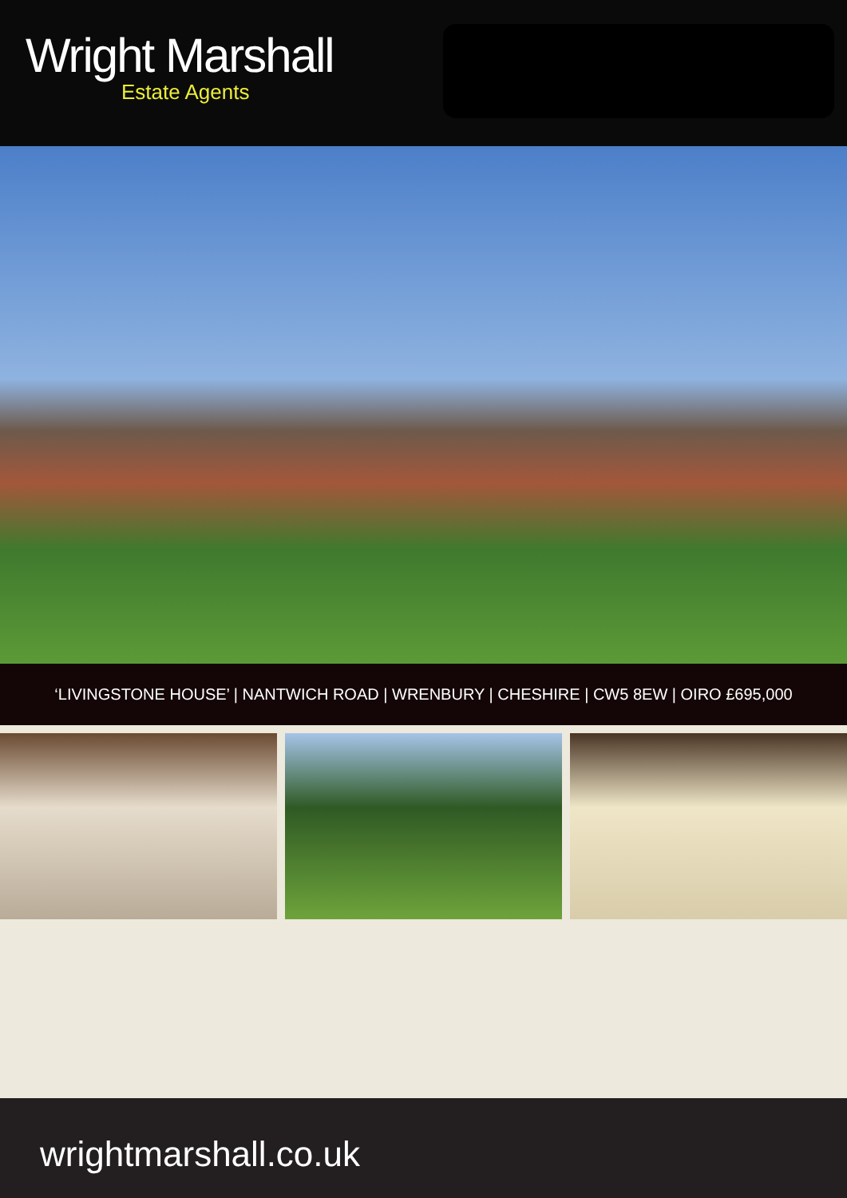Wright Marshall
Estate Agents
‘LIVINGSTONE HOUSE’ | NANTWICH ROAD | WRENBURY | CHESHIRE | CW5 8EW | OIRO £695,000
wrightmarshall.co.uk